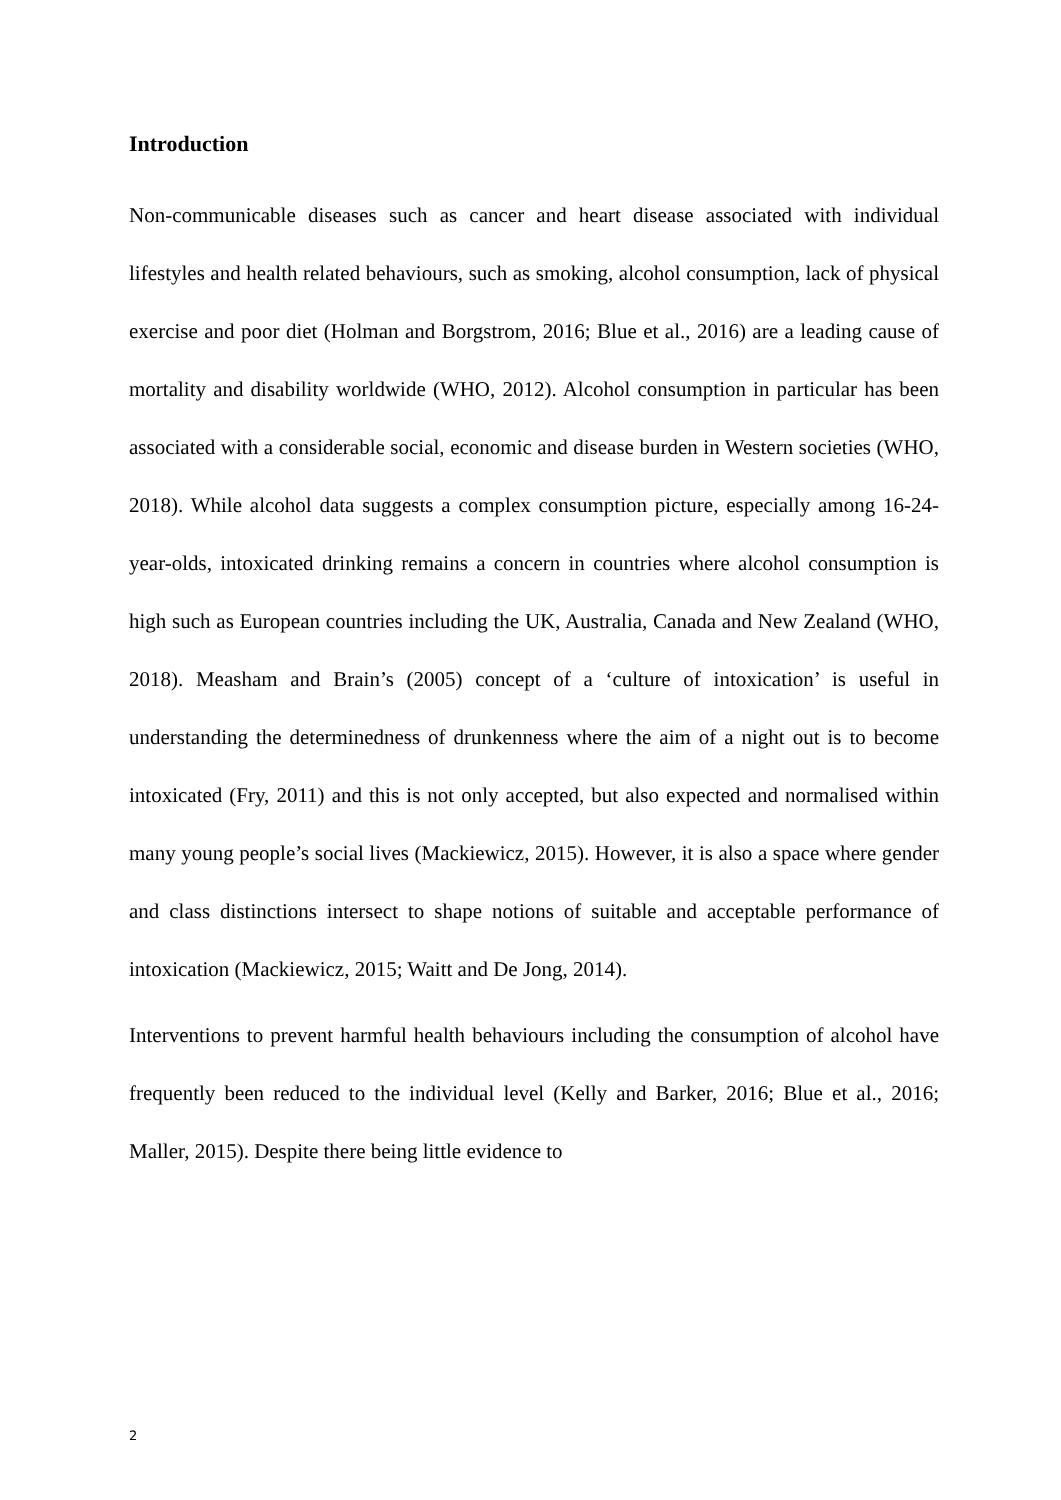Introduction
Non-communicable diseases such as cancer and heart disease associated with individual lifestyles and health related behaviours, such as smoking, alcohol consumption, lack of physical exercise and poor diet (Holman and Borgstrom, 2016; Blue et al., 2016) are a leading cause of mortality and disability worldwide (WHO, 2012). Alcohol consumption in particular has been associated with a considerable social, economic and disease burden in Western societies (WHO, 2018). While alcohol data suggests a complex consumption picture, especially among 16-24-year-olds, intoxicated drinking remains a concern in countries where alcohol consumption is high such as European countries including the UK, Australia, Canada and New Zealand (WHO, 2018). Measham and Brain’s (2005) concept of a ‘culture of intoxication’ is useful in understanding the determinedness of drunkenness where the aim of a night out is to become intoxicated (Fry, 2011) and this is not only accepted, but also expected and normalised within many young people’s social lives (Mackiewicz, 2015). However, it is also a space where gender and class distinctions intersect to shape notions of suitable and acceptable performance of intoxication (Mackiewicz, 2015; Waitt and De Jong, 2014).
Interventions to prevent harmful health behaviours including the consumption of alcohol have frequently been reduced to the individual level (Kelly and Barker, 2016; Blue et al., 2016; Maller, 2015). Despite there being little evidence to
2